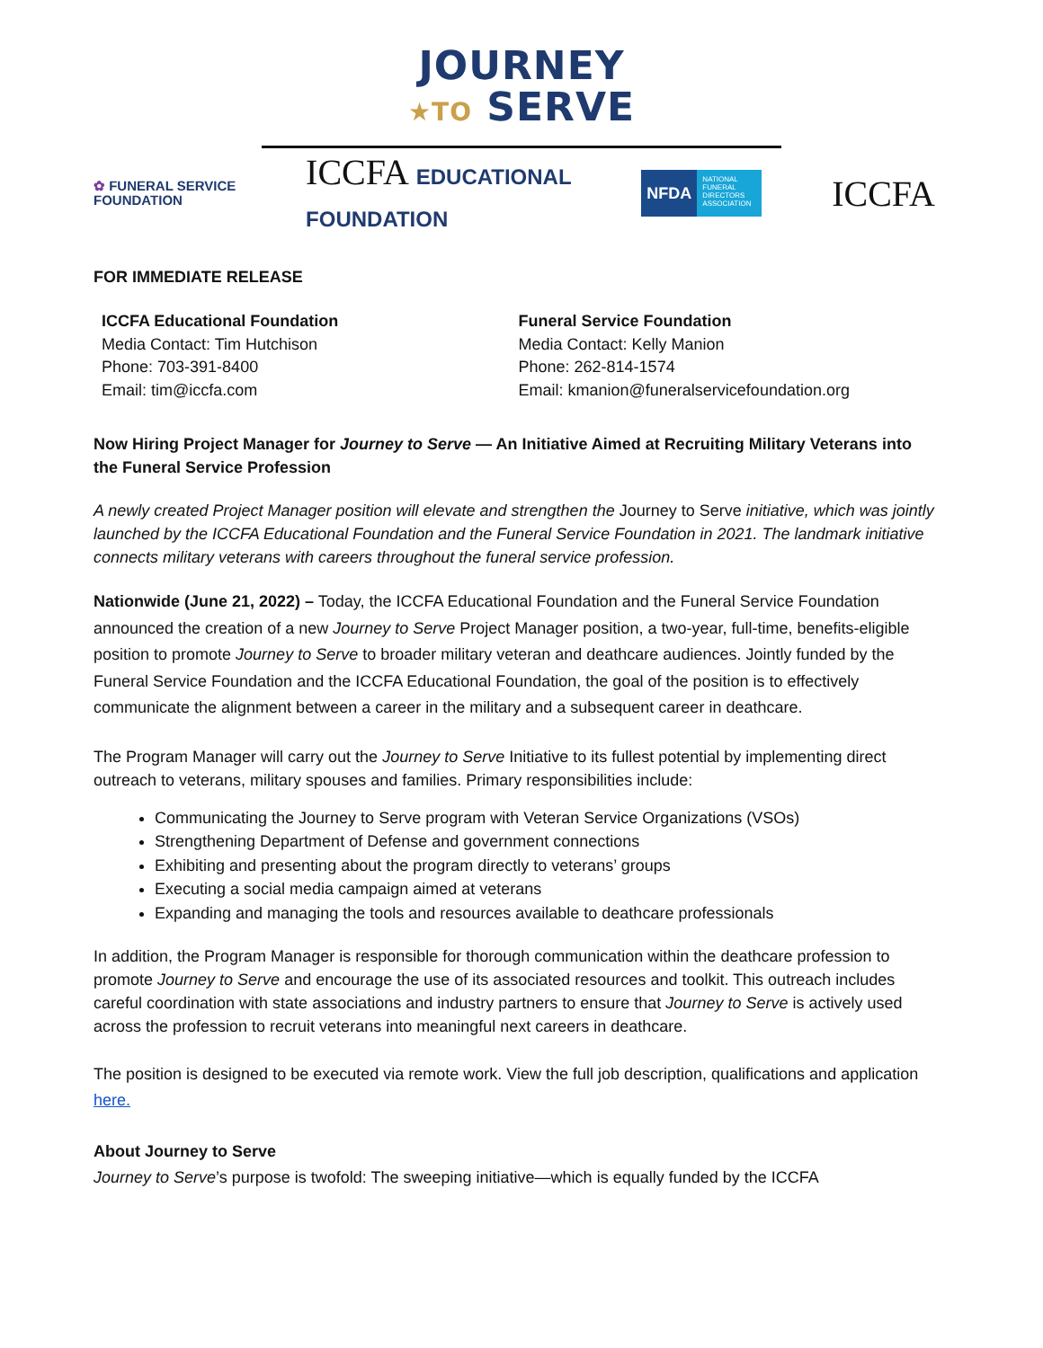JOURNEY
★TO SERVE
✿ FUNERAL SERVICE
FOUNDATION
ICCFA EDUCATIONAL
FOUNDATION
NFDA
NATIONAL FUNERAL DIRECTORS ASSOCIATION
ICCFA
FOR IMMEDIATE RELEASE
ICCFA Educational Foundation
Media Contact: Tim Hutchison
Phone: 703-391-8400
Email: tim@iccfa.com
Funeral Service Foundation
Media Contact: Kelly Manion
Phone: 262-814-1574
Email: kmanion@funeralservicefoundation.org
Now Hiring Project Manager for Journey to Serve — An Initiative Aimed at Recruiting Military Veterans into the Funeral Service Profession
A newly created Project Manager position will elevate and strengthen the Journey to Serve initiative, which was jointly launched by the ICCFA Educational Foundation and the Funeral Service Foundation in 2021. The landmark initiative connects military veterans with careers throughout the funeral service profession.
Nationwide (June 21, 2022) – Today, the ICCFA Educational Foundation and the Funeral Service Foundation announced the creation of a new Journey to Serve Project Manager position, a two-year, full-time, benefits-eligible position to promote Journey to Serve to broader military veteran and deathcare audiences. Jointly funded by the Funeral Service Foundation and the ICCFA Educational Foundation, the goal of the position is to effectively communicate the alignment between a career in the military and a subsequent career in deathcare.
The Program Manager will carry out the Journey to Serve Initiative to its fullest potential by implementing direct outreach to veterans, military spouses and families. Primary responsibilities include:
Communicating the Journey to Serve program with Veteran Service Organizations (VSOs)
Strengthening Department of Defense and government connections
Exhibiting and presenting about the program directly to veterans’ groups
Executing a social media campaign aimed at veterans
Expanding and managing the tools and resources available to deathcare professionals
In addition, the Program Manager is responsible for thorough communication within the deathcare profession to promote Journey to Serve and encourage the use of its associated resources and toolkit. This outreach includes careful coordination with state associations and industry partners to ensure that Journey to Serve is actively used across the profession to recruit veterans into meaningful next careers in deathcare.
The position is designed to be executed via remote work. View the full job description, qualifications and application here.
About Journey to Serve
Journey to Serve’s purpose is twofold: The sweeping initiative—which is equally funded by the ICCFA